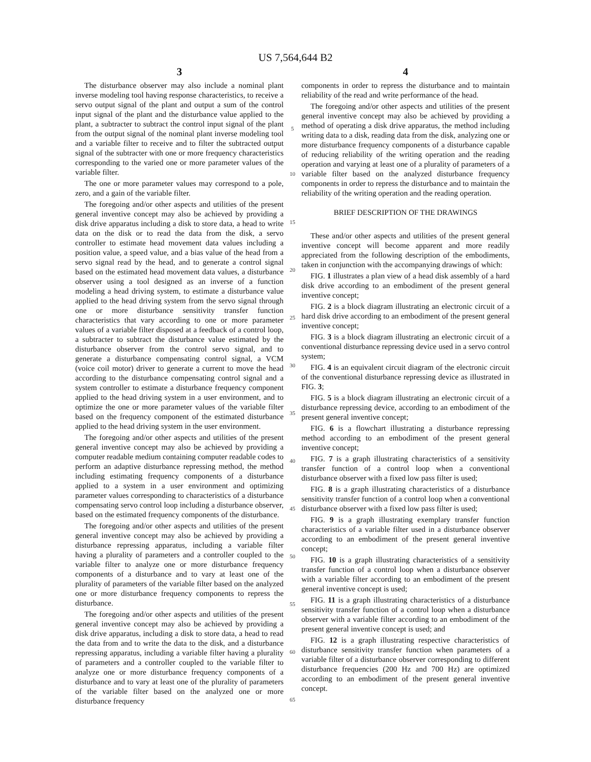US 7,564,644 B2
3
The disturbance observer may also include a nominal plant inverse modeling tool having response characteristics, to receive a servo output signal of the plant and output a sum of the control input signal of the plant and the disturbance value applied to the plant, a subtracter to subtract the control input signal of the plant from the output signal of the nominal plant inverse modeling tool and a variable filter to receive and to filter the subtracted output signal of the subtracter with one or more frequency characteristics corresponding to the varied one or more parameter values of the variable filter.
The one or more parameter values may correspond to a pole, zero, and a gain of the variable filter.
The foregoing and/or other aspects and utilities of the present general inventive concept may also be achieved by providing a disk drive apparatus including a disk to store data, a head to write data on the disk or to read the data from the disk, a servo controller to estimate head movement data values including a position value, a speed value, and a bias value of the head from a servo signal read by the head, and to generate a control signal based on the estimated head movement data values, a disturbance observer using a tool designed as an inverse of a function modeling a head driving system, to estimate a disturbance value applied to the head driving system from the servo signal through one or more disturbance sensitivity transfer function characteristics that vary according to one or more parameter values of a variable filter disposed at a feedback of a control loop, a subtracter to subtract the disturbance value estimated by the disturbance observer from the control servo signal, and to generate a disturbance compensating control signal, a VCM (voice coil motor) driver to generate a current to move the head according to the disturbance compensating control signal and a system controller to estimate a disturbance frequency component applied to the head driving system in a user environment, and to optimize the one or more parameter values of the variable filter based on the frequency component of the estimated disturbance applied to the head driving system in the user environment.
The foregoing and/or other aspects and utilities of the present general inventive concept may also be achieved by providing a computer readable medium containing computer readable codes to perform an adaptive disturbance repressing method, the method including estimating frequency components of a disturbance applied to a system in a user environment and optimizing parameter values corresponding to characteristics of a disturbance compensating servo control loop including a disturbance observer, based on the estimated frequency components of the disturbance.
The foregoing and/or other aspects and utilities of the present general inventive concept may also be achieved by providing a disturbance repressing apparatus, including a variable filter having a plurality of parameters and a controller coupled to the variable filter to analyze one or more disturbance frequency components of a disturbance and to vary at least one of the plurality of parameters of the variable filter based on the analyzed one or more disturbance frequency components to repress the disturbance.
The foregoing and/or other aspects and utilities of the present general inventive concept may also be achieved by providing a disk drive apparatus, including a disk to store data, a head to read the data from and to write the data to the disk, and a disturbance repressing apparatus, including a variable filter having a plurality of parameters and a controller coupled to the variable filter to analyze one or more disturbance frequency components of a disturbance and to vary at least one of the plurality of parameters of the variable filter based on the analyzed one or more disturbance frequency
5
10
15
20
25
30
35
40
45
50
55
60
65
4
components in order to repress the disturbance and to maintain reliability of the read and write performance of the head.
The foregoing and/or other aspects and utilities of the present general inventive concept may also be achieved by providing a method of operating a disk drive apparatus, the method including writing data to a disk, reading data from the disk, analyzing one or more disturbance frequency components of a disturbance capable of reducing reliability of the writing operation and the reading operation and varying at least one of a plurality of parameters of a variable filter based on the analyzed disturbance frequency components in order to repress the disturbance and to maintain the reliability of the writing operation and the reading operation.
BRIEF DESCRIPTION OF THE DRAWINGS
These and/or other aspects and utilities of the present general inventive concept will become apparent and more readily appreciated from the following description of the embodiments, taken in conjunction with the accompanying drawings of which:
FIG. 1 illustrates a plan view of a head disk assembly of a hard disk drive according to an embodiment of the present general inventive concept;
FIG. 2 is a block diagram illustrating an electronic circuit of a hard disk drive according to an embodiment of the present general inventive concept;
FIG. 3 is a block diagram illustrating an electronic circuit of a conventional disturbance repressing device used in a servo control system;
FIG. 4 is an equivalent circuit diagram of the electronic circuit of the conventional disturbance repressing device as illustrated in FIG. 3;
FIG. 5 is a block diagram illustrating an electronic circuit of a disturbance repressing device, according to an embodiment of the present general inventive concept;
FIG. 6 is a flowchart illustrating a disturbance repressing method according to an embodiment of the present general inventive concept;
FIG. 7 is a graph illustrating characteristics of a sensitivity transfer function of a control loop when a conventional disturbance observer with a fixed low pass filter is used;
FIG. 8 is a graph illustrating characteristics of a disturbance sensitivity transfer function of a control loop when a conventional disturbance observer with a fixed low pass filter is used;
FIG. 9 is a graph illustrating exemplary transfer function characteristics of a variable filter used in a disturbance observer according to an embodiment of the present general inventive concept;
FIG. 10 is a graph illustrating characteristics of a sensitivity transfer function of a control loop when a disturbance observer with a variable filter according to an embodiment of the present general inventive concept is used;
FIG. 11 is a graph illustrating characteristics of a disturbance sensitivity transfer function of a control loop when a disturbance observer with a variable filter according to an embodiment of the present general inventive concept is used; and
FIG. 12 is a graph illustrating respective characteristics of disturbance sensitivity transfer function when parameters of a variable filter of a disturbance observer corresponding to different disturbance frequencies (200 Hz and 700 Hz) are optimized according to an embodiment of the present general inventive concept.